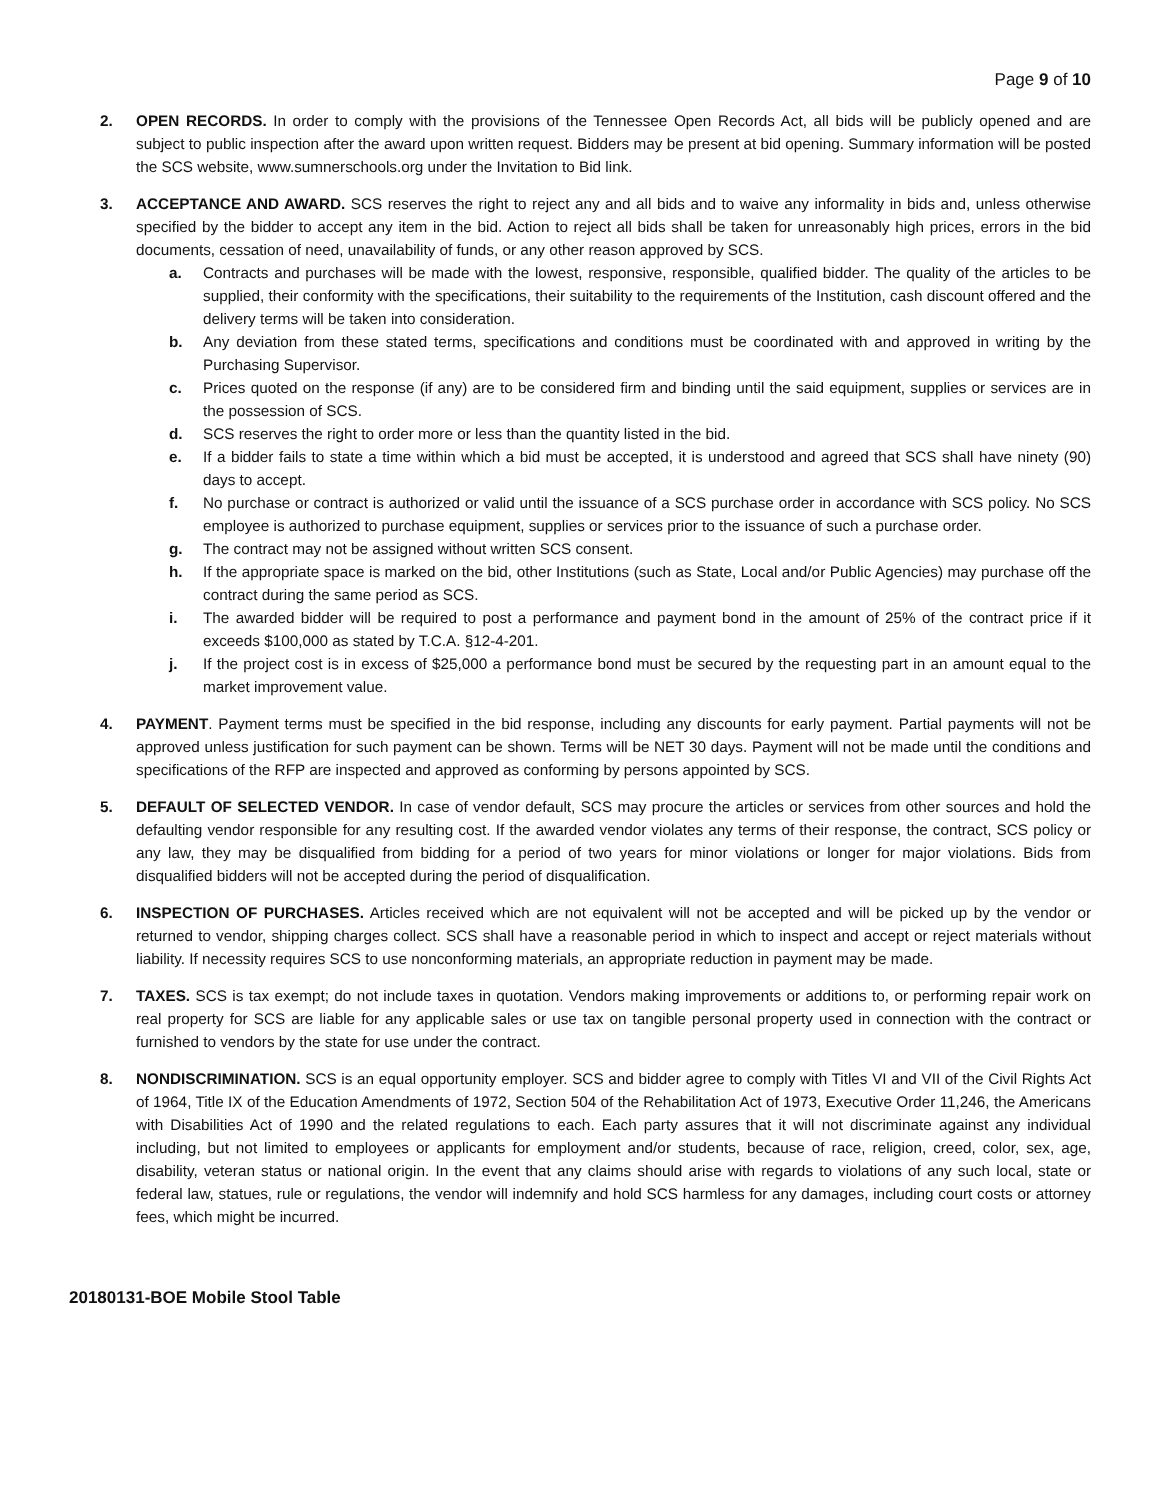Page 9 of 10
2. OPEN RECORDS. In order to comply with the provisions of the Tennessee Open Records Act, all bids will be publicly opened and are subject to public inspection after the award upon written request. Bidders may be present at bid opening. Summary information will be posted the SCS website, www.sumnerschools.org under the Invitation to Bid link.
3. ACCEPTANCE AND AWARD. SCS reserves the right to reject any and all bids and to waive any informality in bids and, unless otherwise specified by the bidder to accept any item in the bid. Action to reject all bids shall be taken for unreasonably high prices, errors in the bid documents, cessation of need, unavailability of funds, or any other reason approved by SCS.
a. Contracts and purchases will be made with the lowest, responsive, responsible, qualified bidder. The quality of the articles to be supplied, their conformity with the specifications, their suitability to the requirements of the Institution, cash discount offered and the delivery terms will be taken into consideration.
b. Any deviation from these stated terms, specifications and conditions must be coordinated with and approved in writing by the Purchasing Supervisor.
c. Prices quoted on the response (if any) are to be considered firm and binding until the said equipment, supplies or services are in the possession of SCS.
d. SCS reserves the right to order more or less than the quantity listed in the bid.
e. If a bidder fails to state a time within which a bid must be accepted, it is understood and agreed that SCS shall have ninety (90) days to accept.
f. No purchase or contract is authorized or valid until the issuance of a SCS purchase order in accordance with SCS policy. No SCS employee is authorized to purchase equipment, supplies or services prior to the issuance of such a purchase order.
g. The contract may not be assigned without written SCS consent.
h. If the appropriate space is marked on the bid, other Institutions (such as State, Local and/or Public Agencies) may purchase off the contract during the same period as SCS.
i. The awarded bidder will be required to post a performance and payment bond in the amount of 25% of the contract price if it exceeds $100,000 as stated by T.C.A. §12-4-201.
j. If the project cost is in excess of $25,000 a performance bond must be secured by the requesting part in an amount equal to the market improvement value.
4. PAYMENT. Payment terms must be specified in the bid response, including any discounts for early payment. Partial payments will not be approved unless justification for such payment can be shown. Terms will be NET 30 days. Payment will not be made until the conditions and specifications of the RFP are inspected and approved as conforming by persons appointed by SCS.
5. DEFAULT OF SELECTED VENDOR. In case of vendor default, SCS may procure the articles or services from other sources and hold the defaulting vendor responsible for any resulting cost. If the awarded vendor violates any terms of their response, the contract, SCS policy or any law, they may be disqualified from bidding for a period of two years for minor violations or longer for major violations. Bids from disqualified bidders will not be accepted during the period of disqualification.
6. INSPECTION OF PURCHASES. Articles received which are not equivalent will not be accepted and will be picked up by the vendor or returned to vendor, shipping charges collect. SCS shall have a reasonable period in which to inspect and accept or reject materials without liability. If necessity requires SCS to use nonconforming materials, an appropriate reduction in payment may be made.
7. TAXES. SCS is tax exempt; do not include taxes in quotation. Vendors making improvements or additions to, or performing repair work on real property for SCS are liable for any applicable sales or use tax on tangible personal property used in connection with the contract or furnished to vendors by the state for use under the contract.
8. NONDISCRIMINATION. SCS is an equal opportunity employer. SCS and bidder agree to comply with Titles VI and VII of the Civil Rights Act of 1964, Title IX of the Education Amendments of 1972, Section 504 of the Rehabilitation Act of 1973, Executive Order 11,246, the Americans with Disabilities Act of 1990 and the related regulations to each. Each party assures that it will not discriminate against any individual including, but not limited to employees or applicants for employment and/or students, because of race, religion, creed, color, sex, age, disability, veteran status or national origin. In the event that any claims should arise with regards to violations of any such local, state or federal law, statues, rule or regulations, the vendor will indemnify and hold SCS harmless for any damages, including court costs or attorney fees, which might be incurred.
20180131-BOE Mobile Stool Table